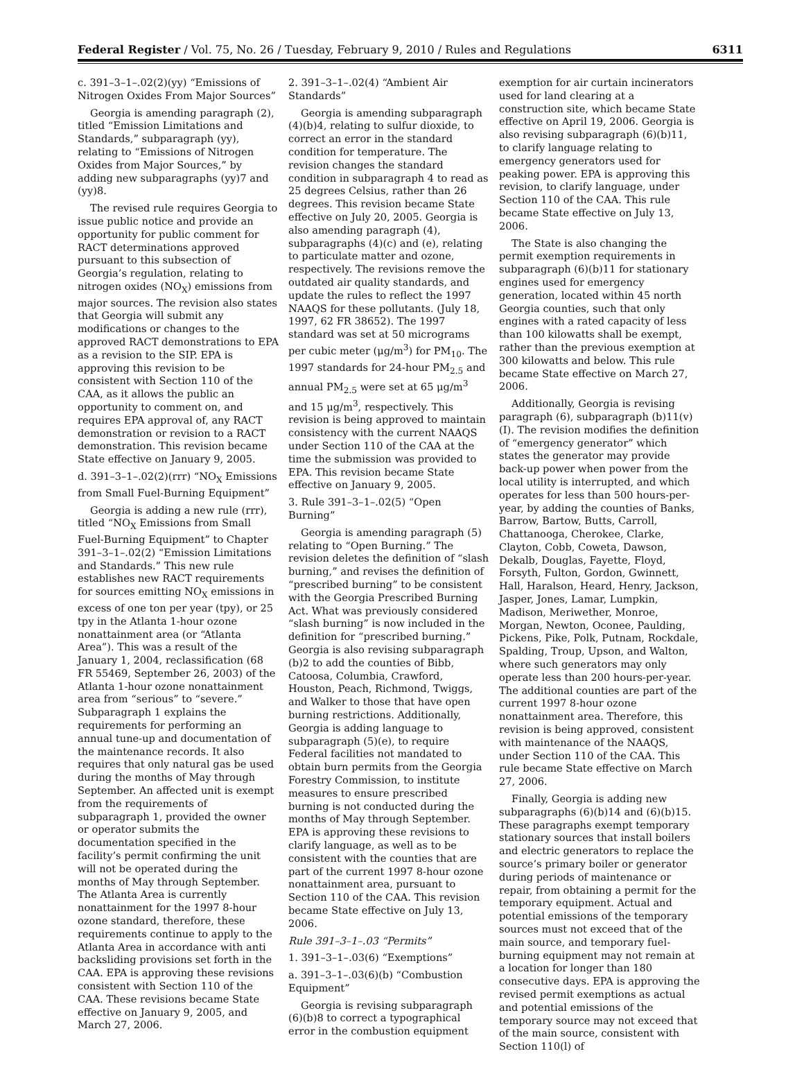Federal Register / Vol. 75, No. 26 / Tuesday, February 9, 2010 / Rules and Regulations 6311
c. 391–3–1–.02(2)(yy) “Emissions of Nitrogen Oxides From Major Sources”
Georgia is amending paragraph (2), titled “Emission Limitations and Standards,” subparagraph (yy), relating to “Emissions of Nitrogen Oxides from Major Sources,” by adding new subparagraphs (yy)7 and (yy)8.
The revised rule requires Georgia to issue public notice and provide an opportunity for public comment for RACT determinations approved pursuant to this subsection of Georgia’s regulation, relating to nitrogen oxides (NO<sub>X</sub>) emissions from major sources. The revision also states that Georgia will submit any modifications or changes to the approved RACT demonstrations to EPA as a revision to the SIP. EPA is approving this revision to be consistent with Section 110 of the CAA, as it allows the public an opportunity to comment on, and requires EPA approval of, any RACT demonstration or revision to a RACT demonstration. This revision became State effective on January 9, 2005.
d. 391–3–1–.02(2)(rrr) “NO<sub>X</sub> Emissions from Small Fuel-Burning Equipment”
Georgia is adding a new rule (rrr), titled “NO<sub>X</sub> Emissions from Small Fuel-Burning Equipment” to Chapter 391–3–1–.02(2) “Emission Limitations and Standards.” This new rule establishes new RACT requirements for sources emitting NO<sub>X</sub> emissions in excess of one ton per year (tpy), or 25 tpy in the Atlanta 1-hour ozone nonattainment area (or “Atlanta Area”). This was a result of the January 1, 2004, reclassification (68 FR 55469, September 26, 2003) of the Atlanta 1-hour ozone nonattainment area from “serious” to “severe.” Subparagraph 1 explains the requirements for performing an annual tune-up and documentation of the maintenance records. It also requires that only natural gas be used during the months of May through September. An affected unit is exempt from the requirements of subparagraph 1, provided the owner or operator submits the documentation specified in the facility’s permit confirming the unit will not be operated during the months of May through September. The Atlanta Area is currently nonattainment for the 1997 8-hour ozone standard, therefore, these requirements continue to apply to the Atlanta Area in accordance with anti backsliding provisions set forth in the CAA. EPA is approving these revisions consistent with Section 110 of the CAA. These revisions became State effective on January 9, 2005, and March 27, 2006.
2. 391–3–1–.02(4) “Ambient Air Standards”
Georgia is amending subparagraph (4)(b)4, relating to sulfur dioxide, to correct an error in the standard condition for temperature. The revision changes the standard condition in subparagraph 4 to read as 25 degrees Celsius, rather than 26 degrees. This revision became State effective on July 20, 2005. Georgia is also amending paragraph (4), subparagraphs (4)(c) and (e), relating to particulate matter and ozone, respectively. The revisions remove the outdated air quality standards, and update the rules to reflect the 1997 NAAQS for these pollutants. (July 18, 1997, 62 FR 38652). The 1997 standard was set at 50 micrograms per cubic meter (μg/m<sup>3</sup>) for PM<sub>10</sub>. The 1997 standards for 24-hour PM<sub>2.5</sub> and annual PM<sub>2.5</sub> were set at 65 μg/m<sup>3</sup> and 15 μg/m<sup>3</sup>, respectively. This revision is being approved to maintain consistency with the current NAAQS under Section 110 of the CAA at the time the submission was provided to EPA. This revision became State effective on January 9, 2005.
3. Rule 391–3–1–.02(5) “Open Burning”
Georgia is amending paragraph (5) relating to “Open Burning.” The revision deletes the definition of “slash burning,” and revises the definition of “prescribed burning” to be consistent with the Georgia Prescribed Burning Act. What was previously considered “slash burning” is now included in the definition for “prescribed burning.” Georgia is also revising subparagraph (b)2 to add the counties of Bibb, Catoosa, Columbia, Crawford, Houston, Peach, Richmond, Twiggs, and Walker to those that have open burning restrictions. Additionally, Georgia is adding language to subparagraph (5)(e), to require Federal facilities not mandated to obtain burn permits from the Georgia Forestry Commission, to institute measures to ensure prescribed burning is not conducted during the months of May through September. EPA is approving these revisions to clarify language, as well as to be consistent with the counties that are part of the current 1997 8-hour ozone nonattainment area, pursuant to Section 110 of the CAA. This revision became State effective on July 13, 2006.
Rule 391–3–1–.03 “Permits”
1. 391–3–1–.03(6) “Exemptions”
a. 391–3–1–.03(6)(b) “Combustion Equipment”
Georgia is revising subparagraph (6)(b)8 to correct a typographical error in the combustion equipment
exemption for air curtain incinerators used for land clearing at a construction site, which became State effective on April 19, 2006. Georgia is also revising subparagraph (6)(b)11, to clarify language relating to emergency generators used for peaking power. EPA is approving this revision, to clarify language, under Section 110 of the CAA. This rule became State effective on July 13, 2006.
The State is also changing the permit exemption requirements in subparagraph (6)(b)11 for stationary engines used for emergency generation, located within 45 north Georgia counties, such that only engines with a rated capacity of less than 100 kilowatts shall be exempt, rather than the previous exemption at 300 kilowatts and below. This rule became State effective on March 27, 2006.
Additionally, Georgia is revising paragraph (6), subparagraph (b)11(v)(I). The revision modifies the definition of “emergency generator” which states the generator may provide back-up power when power from the local utility is interrupted, and which operates for less than 500 hours-per-year, by adding the counties of Banks, Barrow, Bartow, Butts, Carroll, Chattanooga, Cherokee, Clarke, Clayton, Cobb, Coweta, Dawson, Dekalb, Douglas, Fayette, Floyd, Forsyth, Fulton, Gordon, Gwinnett, Hall, Haralson, Heard, Henry, Jackson, Jasper, Jones, Lamar, Lumpkin, Madison, Meriwether, Monroe, Morgan, Newton, Oconee, Paulding, Pickens, Pike, Polk, Putnam, Rockdale, Spalding, Troup, Upson, and Walton, where such generators may only operate less than 200 hours-per-year. The additional counties are part of the current 1997 8-hour ozone nonattainment area. Therefore, this revision is being approved, consistent with maintenance of the NAAQS, under Section 110 of the CAA. This rule became State effective on March 27, 2006.
Finally, Georgia is adding new subparagraphs (6)(b)14 and (6)(b)15. These paragraphs exempt temporary stationary sources that install boilers and electric generators to replace the source’s primary boiler or generator during periods of maintenance or repair, from obtaining a permit for the temporary equipment. Actual and potential emissions of the temporary sources must not exceed that of the main source, and temporary fuel-burning equipment may not remain at a location for longer than 180 consecutive days. EPA is approving the revised permit exemptions as actual and potential emissions of the temporary source may not exceed that of the main source, consistent with Section 110(l) of